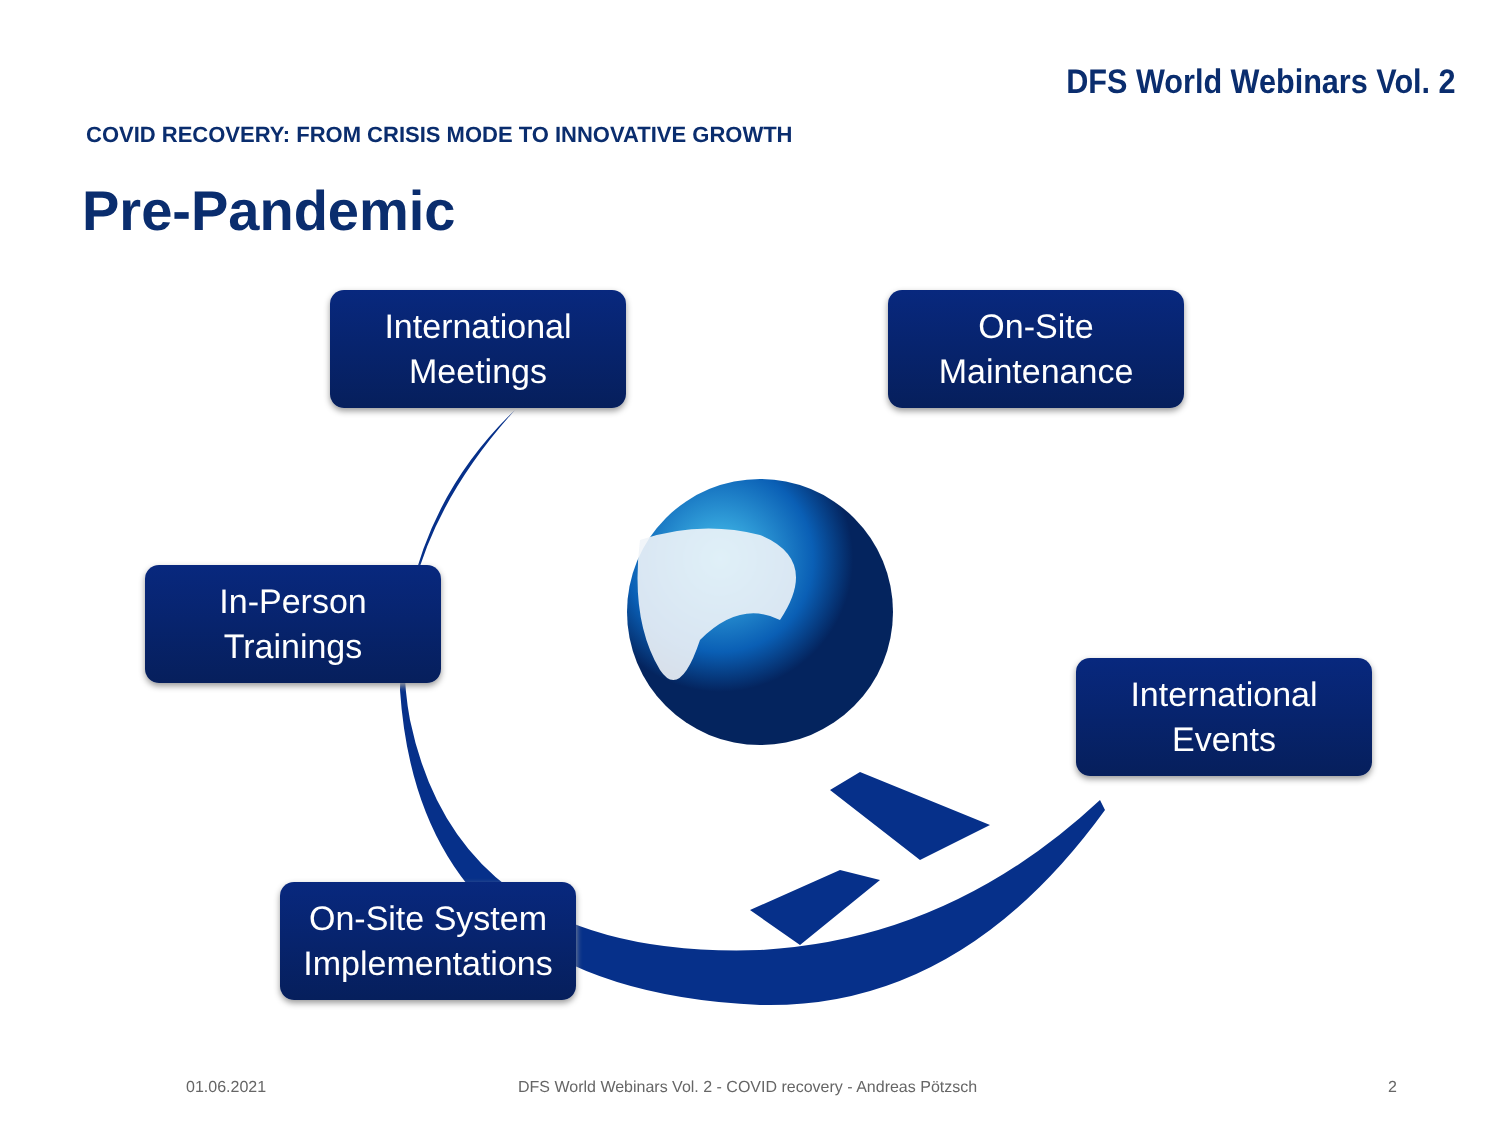DFS World Webinars Vol. 2
COVID RECOVERY: FROM CRISIS MODE TO INNOVATIVE GROWTH
Pre-Pandemic
International
Meetings
On-Site
Maintenance
In-Person
Trainings
International
Events
On-Site System
Implementations
01.06.2021
DFS World Webinars Vol. 2 - COVID recovery - Andreas Pötzsch
2